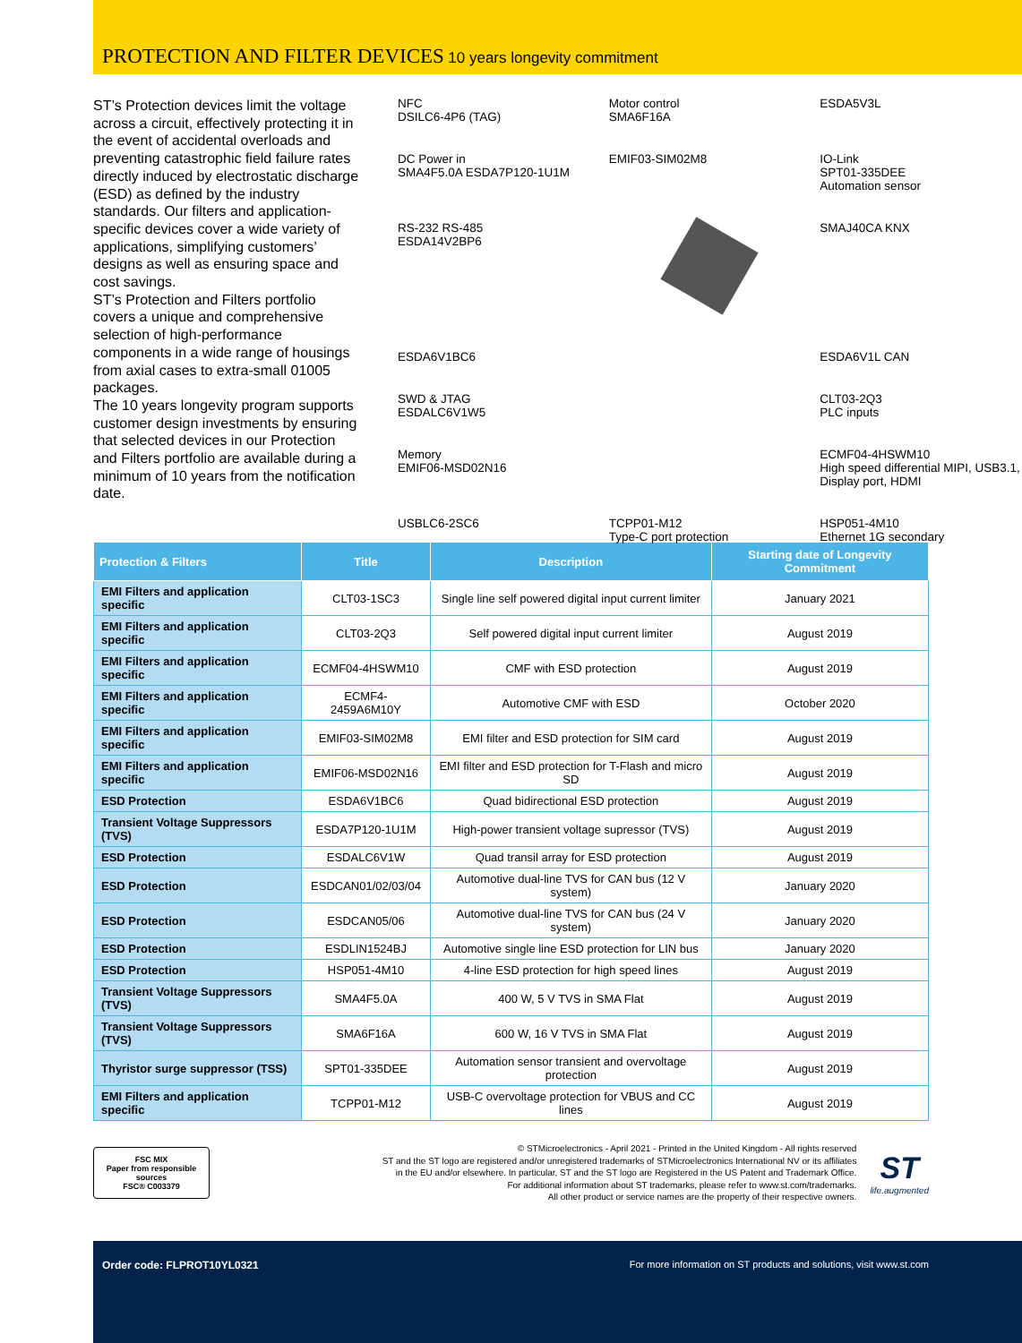PROTECTION AND FILTER DEVICES 10 years longevity commitment
ST’s Protection devices limit the voltage across a circuit, effectively protecting it in the event of accidental overloads and preventing catastrophic field failure rates directly induced by electrostatic discharge (ESD) as defined by the industry standards. Our filters and application-specific devices cover a wide variety of applications, simplifying customers’ designs as well as ensuring space and cost savings.
ST’s Protection and Filters portfolio covers a unique and comprehensive selection of high-performance components in a wide range of housings from axial cases to extra-small 01005 packages.
The 10 years longevity program supports customer design investments by ensuring that selected devices in our Protection and Filters portfolio are available during a minimum of 10 years from the notification date.
NFC
DSILC6-4P6 (TAG)
Motor control
SMA6F16A
ESDA5V3L
DC Power in
SMA4F5.0A ESDA7P120-1U1M
EMIF03-SIM02M8
IO-Link
SPT01-335DEE
Automation sensor
RS-232 RS-485
ESDA14V2BP6
SMAJ40CA KNX
ESDA6V1BC6
ESDA6V1L CAN
SWD & JTAG
ESDALC6V1W5
CLT03-2Q3
PLC inputs
Memory
EMIF06-MSD02N16
ECMF04-4HSWM10
High speed differential MIPI, USB3.1, Display port, HDMI
USBLC6-2SC6
TCPP01-M12
Type-C port protection
HSP051-4M10
Ethernet 1G secondary
| Protection & Filters | Title | Description | Starting date of Longevity Commitment |
| --- | --- | --- | --- |
| EMI Filters and application specific | CLT03-1SC3 | Single line self powered digital input current limiter | January 2021 |
| EMI Filters and application specific | CLT03-2Q3 | Self powered digital input current limiter | August 2019 |
| EMI Filters and application specific | ECMF04-4HSWM10 | CMF with ESD protection | August 2019 |
| EMI Filters and application specific | ECMF4-2459A6M10Y | Automotive CMF with ESD | October 2020 |
| EMI Filters and application specific | EMIF03-SIM02M8 | EMI filter and ESD protection for SIM card | August 2019 |
| EMI Filters and application specific | EMIF06-MSD02N16 | EMI filter and ESD protection for T-Flash and micro SD | August 2019 |
| ESD Protection | ESDA6V1BC6 | Quad bidirectional ESD protection | August 2019 |
| Transient Voltage Suppressors (TVS) | ESDA7P120-1U1M | High-power transient voltage supressor (TVS) | August 2019 |
| ESD Protection | ESDALC6V1W | Quad transil array for ESD protection | August 2019 |
| ESD Protection | ESDCAN01/02/03/04 | Automotive dual-line TVS for CAN bus (12 V system) | January 2020 |
| ESD Protection | ESDCAN05/06 | Automotive dual-line TVS for CAN bus (24 V system) | January 2020 |
| ESD Protection | ESDLIN1524BJ | Automotive single line ESD protection for LIN bus | January 2020 |
| ESD Protection | HSP051-4M10 | 4-line ESD protection for high speed lines | August 2019 |
| Transient Voltage Suppressors (TVS) | SMA4F5.0A | 400 W, 5 V TVS in SMA Flat | August 2019 |
| Transient Voltage Suppressors (TVS) | SMA6F16A | 600 W, 16 V TVS in SMA Flat | August 2019 |
| Thyristor surge suppressor (TSS) | SPT01-335DEE | Automation sensor transient and overvoltage protection | August 2019 |
| EMI Filters and application specific | TCPP01-M12 | USB-C overvoltage protection for VBUS and CC lines | August 2019 |
FSC MIX
Paper from responsible sources
FSC® C003379
© STMicroelectronics - April 2021 - Printed in the United Kingdom - All rights reserved
ST and the ST logo are registered and/or unregistered trademarks of STMicroelectronics International NV or its affiliates
in the EU and/or elsewhere. In particular, ST and the ST logo are Registered in the US Patent and Trademark Office.
For additional information about ST trademarks, please refer to www.st.com/trademarks.
All other product or service names are the property of their respective owners.
ST
life.augmented
Order code: FLPROT10YL0321 For more information on ST products and solutions, visit www.st.com